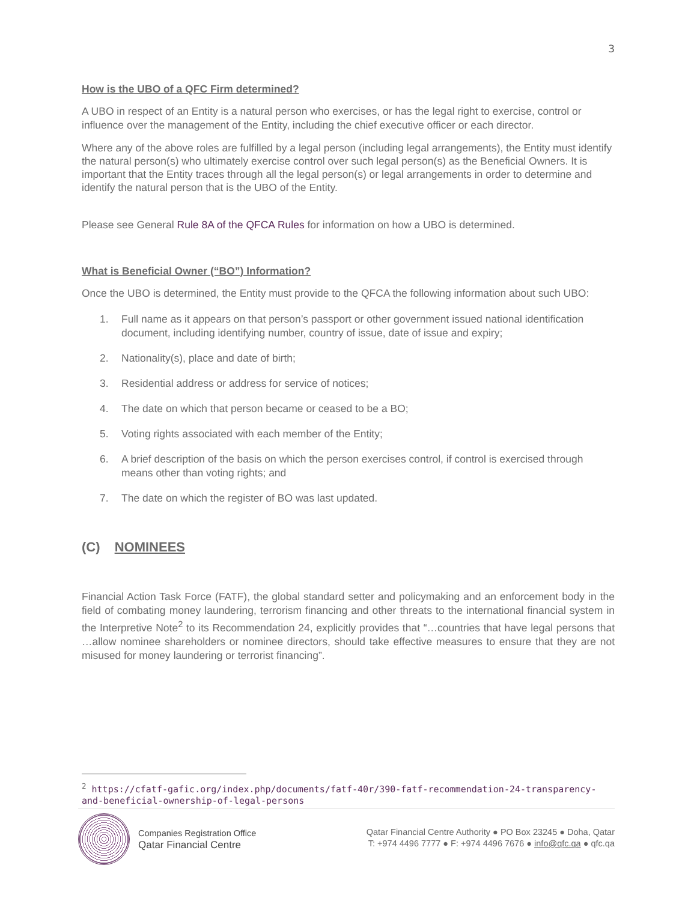3
How is the UBO of a QFC Firm determined?
A UBO in respect of an Entity is a natural person who exercises, or has the legal right to exercise, control or influence over the management of the Entity, including the chief executive officer or each director.
Where any of the above roles are fulfilled by a legal person (including legal arrangements), the Entity must identify the natural person(s) who ultimately exercise control over such legal person(s) as the Beneficial Owners. It is important that the Entity traces through all the legal person(s) or legal arrangements in order to determine and identify the natural person that is the UBO of the Entity.
Please see General Rule 8A of the QFCA Rules for information on how a UBO is determined.
What is Beneficial Owner (“BO”) Information?
Once the UBO is determined, the Entity must provide to the QFCA the following information about such UBO:
1. Full name as it appears on that person’s passport or other government issued national identification document, including identifying number, country of issue, date of issue and expiry;
2. Nationality(s), place and date of birth;
3. Residential address or address for service of notices;
4. The date on which that person became or ceased to be a BO;
5. Voting rights associated with each member of the Entity;
6. A brief description of the basis on which the person exercises control, if control is exercised through means other than voting rights; and
7. The date on which the register of BO was last updated.
(C) NOMINEES
Financial Action Task Force (FATF), the global standard setter and policymaking and an enforcement body in the field of combating money laundering, terrorism financing and other threats to the international financial system in the Interpretive Note<sup>2</sup> to its Recommendation 24, explicitly provides that “…countries that have legal persons that …allow nominee shareholders or nominee directors, should take effective measures to ensure that they are not misused for money laundering or terrorist financing”.
<sup>2</sup> https://cfatf-gafic.org/index.php/documents/fatf-40r/390-fatf-recommendation-24-transparency-and-beneficial-ownership-of-legal-persons
Companies Registration Office
Qatar Financial Centre
Qatar Financial Centre Authority ● PO Box 23245 ● Doha, Qatar
T: +974 4496 7777 ● F: +974 4496 7676 ● info@qfc.qa ● qfc.qa